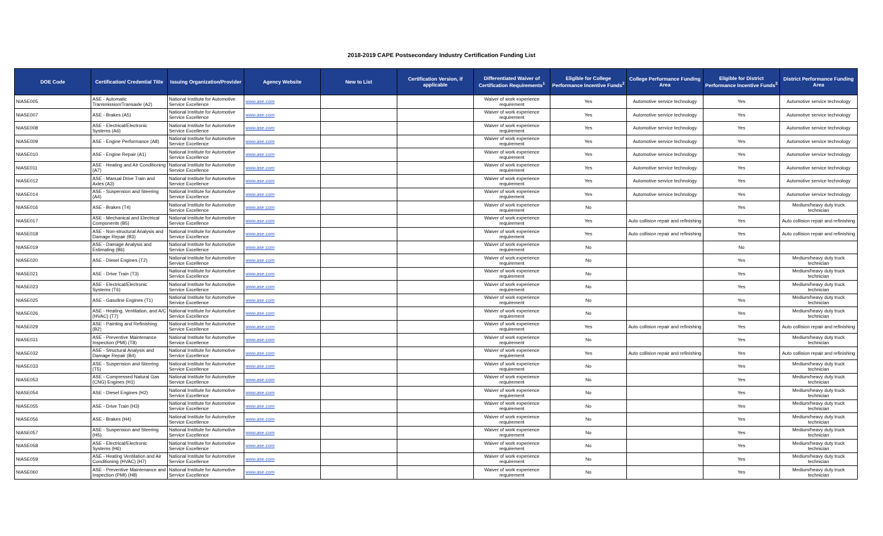2018-2019 CAPE Postsecondary Industry Certification Funding List
| DOE Code | Certification/ Credential Title | Issuing Organization/Provider | Agency Website | New to List | Certification Version, if applicable | Differentiated Waiver of Certification Requirements<sup>1</sup> | Eligible for College Performance Incentive Funds<sup>2</sup> | College Performance Funding Area | Eligible for District Performance Incentive Funds<sup>3</sup> | District Performance Funding Area |
| --- | --- | --- | --- | --- | --- | --- | --- | --- | --- | --- |
| NIASE005 | ASE - Automatic Transmission/Transaxle (A2) | National Institute for Automotive Service Excellence | www.ase.com | | | Waiver of work experience requirement | Yes | Automotive service technology | Yes | Automotive service technology |
| NIASE007 | ASE - Brakes (A5) | National Institute for Automotive Service Excellence | www.ase.com | | | Waiver of work experience requirement | Yes | Automotive service technology | Yes | Automotive service technology |
| NIASE008 | ASE - Electrical/Electronic Systems (A6) | National Institute for Automotive Service Excellence | www.ase.com | | | Waiver of work experience requirement | Yes | Automotive service technology | Yes | Automotive service technology |
| NIASE009 | ASE - Engine Performance (A8) | National Institute for Automotive Service Excellence | www.ase.com | | | Waiver of work experience requirement | Yes | Automotive service technology | Yes | Automotive service technology |
| NIASE010 | ASE - Engine Repair (A1) | National Institute for Automotive Service Excellence | www.ase.com | | | Waiver of work experience requirement | Yes | Automotive service technology | Yes | Automotive service technology |
| NIASE011 | ASE - Heating and Air Conditioning (A7) | National Institute for Automotive Service Excellence | www.ase.com | | | Waiver of work experience requirement | Yes | Automotive service technology | Yes | Automotive service technology |
| NIASE012 | ASE - Manual Drive Train and Axles (A3) | National Institute for Automotive Service Excellence | www.ase.com | | | Waiver of work experience requirement | Yes | Automotive service technology | Yes | Automotive service technology |
| NIASE014 | ASE - Suspension and Steering (A4) | National Institute for Automotive Service Excellence | www.ase.com | | | Waiver of work experience requirement | Yes | Automotive service technology | Yes | Automotive service technology |
| NIASE016 | ASE - Brakes (T4) | National Institute for Automotive Service Excellence | www.ase.com | | | Waiver of work experience requirement | No | | Yes | Medium/heavy duty truck technician |
| NIASE017 | ASE - Mechanical and Electrical Components (B5) | National Institute for Automotive Service Excellence | www.ase.com | | | Waiver of work experience requirement | Yes | Auto collision repair and refinishing | Yes | Auto collision repair and refinishing |
| NIASE018 | ASE - Non-structural Analysis and Damage Repair (B3) | National Institute for Automotive Service Excellence | www.ase.com | | | Waiver of work experience requirement | Yes | Auto collision repair and refinishing | Yes | Auto collision repair and refinishing |
| NIASE019 | ASE - Damage Analysis and Estimating (B6) | National Institute for Automotive Service Excellence | www.ase.com | | | Waiver of work experience requirement | No | | No | |
| NIASE020 | ASE - Diesel Engines (T2) | National Institute for Automotive Service Excellence | www.ase.com | | | Waiver of work experience requirement | No | | Yes | Medium/heavy duty truck technician |
| NIASE021 | ASE - Drive Train (T3) | National Institute for Automotive Service Excellence | www.ase.com | | | Waiver of work experience requirement | No | | Yes | Medium/heavy duty truck technician |
| NIASE023 | ASE - Electrical/Electronic Systems (T6) | National Institute for Automotive Service Excellence | www.ase.com | | | Waiver of work experience requirement | No | | Yes | Medium/heavy duty truck technician |
| NIASE025 | ASE - Gasoline Engines (T1) | National Institute for Automotive Service Excellence | www.ase.com | | | Waiver of work experience requirement | No | | Yes | Medium/heavy duty truck technician |
| NIASE026 | ASE - Heating, Ventilation, and A/C (HVAC) (T7) | National Institute for Automotive Service Excellence | www.ase.com | | | Waiver of work experience requirement | No | | Yes | Medium/heavy duty truck technician |
| NIASE029 | ASE - Painting and Refinishing (B2) | National Institute for Automotive Service Excellence | www.ase.com | | | Waiver of work experience requirement | Yes | Auto collision repair and refinishing | Yes | Auto collision repair and refinishing |
| NIASE031 | ASE - Preventive Maintenance Inspection (PMI) (T8) | National Institute for Automotive Service Excellence | www.ase.com | | | Waiver of work experience requirement | No | | Yes | Medium/heavy duty truck technician |
| NIASE032 | ASE - Structural Analysis and Damage Repair (B4) | National Institute for Automotive Service Excellence | www.ase.com | | | Waiver of work experience requirement | Yes | Auto collision repair and refinishing | Yes | Auto collision repair and refinishing |
| NIASE033 | ASE - Suspension and Steering (T5) | National Institute for Automotive Service Excellence | www.ase.com | | | Waiver of work experience requirement | No | | Yes | Medium/heavy duty truck technician |
| NIASE053 | ASE - Compressed Natural Gas (CNG) Engines (H1) | National Institute for Automotive Service Excellence | www.ase.com | | | Waiver of work experience requirement | No | | Yes | Medium/heavy duty truck technician |
| NIASE054 | ASE - Diesel Engines (H2) | National Institute for Automotive Service Excellence | www.ase.com | | | Waiver of work experience requirement | No | | Yes | Medium/heavy duty truck technician |
| NIASE055 | ASE - Drive Train (H3) | National Institute for Automotive Service Excellence | www.ase.com | | | Waiver of work experience requirement | No | | Yes | Medium/heavy duty truck technician |
| NIASE056 | ASE - Brakes (H4) | National Institute for Automotive Service Excellence | www.ase.com | | | Waiver of work experience requirement | No | | Yes | Medium/heavy duty truck technician |
| NIASE057 | ASE - Suspension and Steering (H5) | National Institute for Automotive Service Excellence | www.ase.com | | | Waiver of work experience requirement | No | | Yes | Medium/heavy duty truck technician |
| NIASE058 | ASE - Electrical/Electronic Systems (H6) | National Institute for Automotive Service Excellence | www.ase.com | | | Waiver of work experience requirement | No | | Yes | Medium/heavy duty truck technician |
| NIASE059 | ASE - Heating Ventilation and Air Conditioning (HVAC) (H7) | National Institute for Automotive Service Excellence | www.ase.com | | | Waiver of work experience requirement | No | | Yes | Medium/heavy duty truck technician |
| NIASE060 | ASE - Preventive Maintenance and Inspection (PMI) (H8) | National Institute for Automotive Service Excellence | www.ase.com | | | Waiver of work experience requirement | No | | Yes | Medium/heavy duty truck technician |